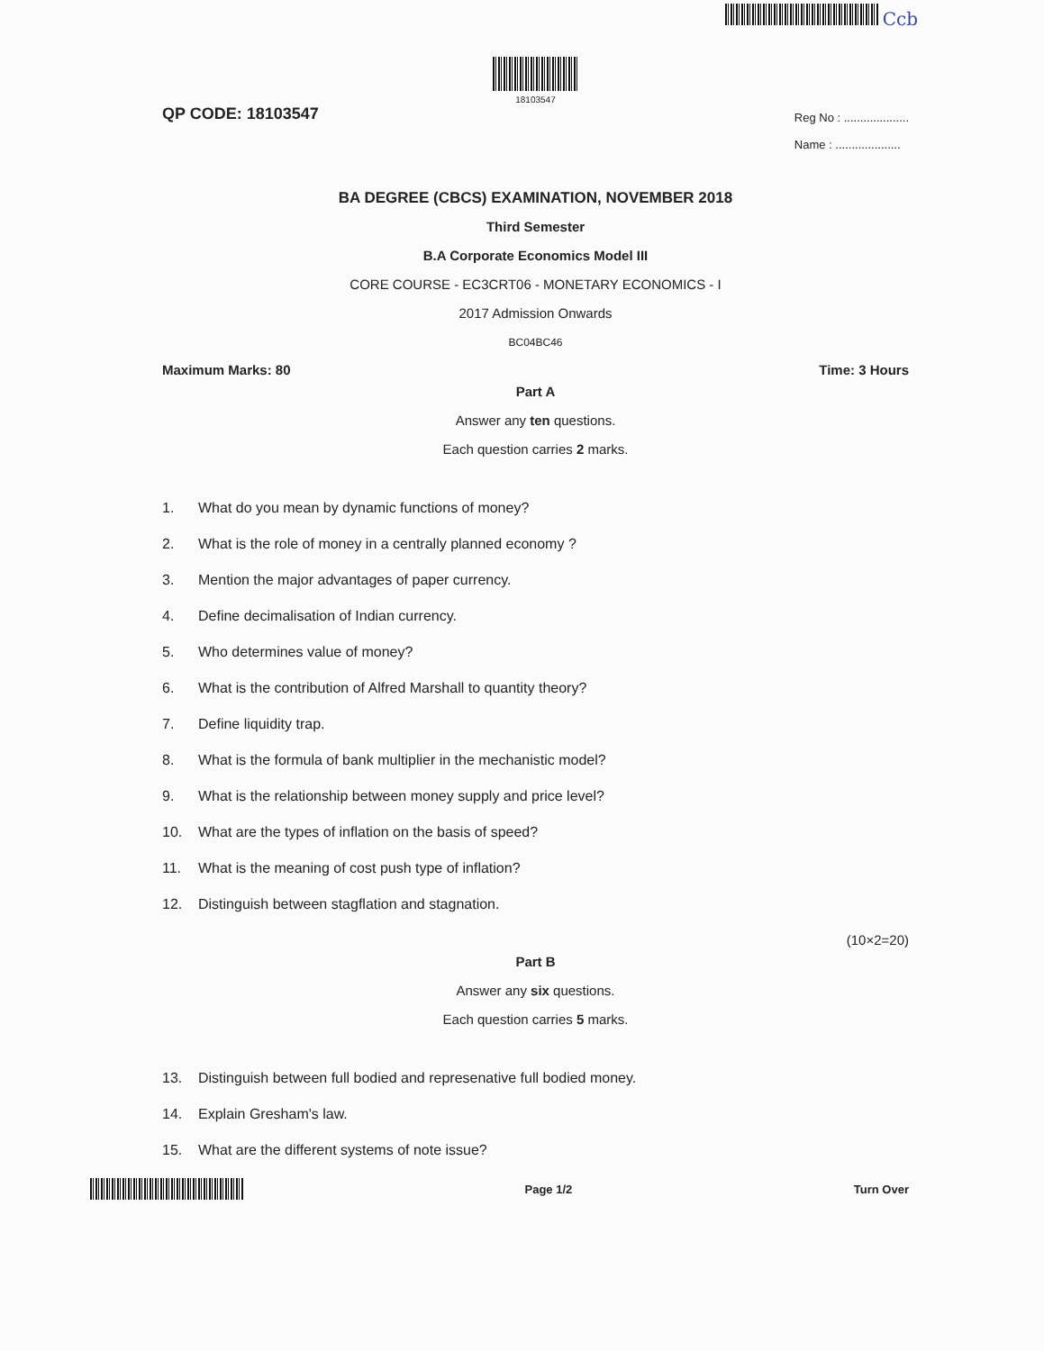Ccb
18103547
QP CODE: 18103547
Reg No : ....................
Name : ....................
BA DEGREE (CBCS) EXAMINATION, NOVEMBER 2018
Third Semester
B.A Corporate Economics Model III
CORE COURSE - EC3CRT06 - MONETARY ECONOMICS - I
2017 Admission Onwards
BC04BC46
Maximum Marks: 80 Time: 3 Hours
Part A
Answer any ten questions.
Each question carries 2 marks.
1. What do you mean by dynamic functions of money?
2. What is the role of money in a centrally planned economy ?
3. Mention the major advantages of paper currency.
4. Define decimalisation of Indian currency.
5. Who determines value of money?
6. What is the contribution of Alfred Marshall to quantity theory?
7. Define liquidity trap.
8. What is the formula of bank multiplier in the mechanistic model?
9. What is the relationship between money supply and price level?
10. What are the types of inflation on the basis of speed?
11. What is the meaning of cost push type of inflation?
12. Distinguish between stagflation and stagnation.
(10×2=20)
Part B
Answer any six questions.
Each question carries 5 marks.
13. Distinguish between full bodied and represenative full bodied money.
14. Explain Gresham's law.
15. What are the different systems of note issue?
Page 1/2 Turn Over